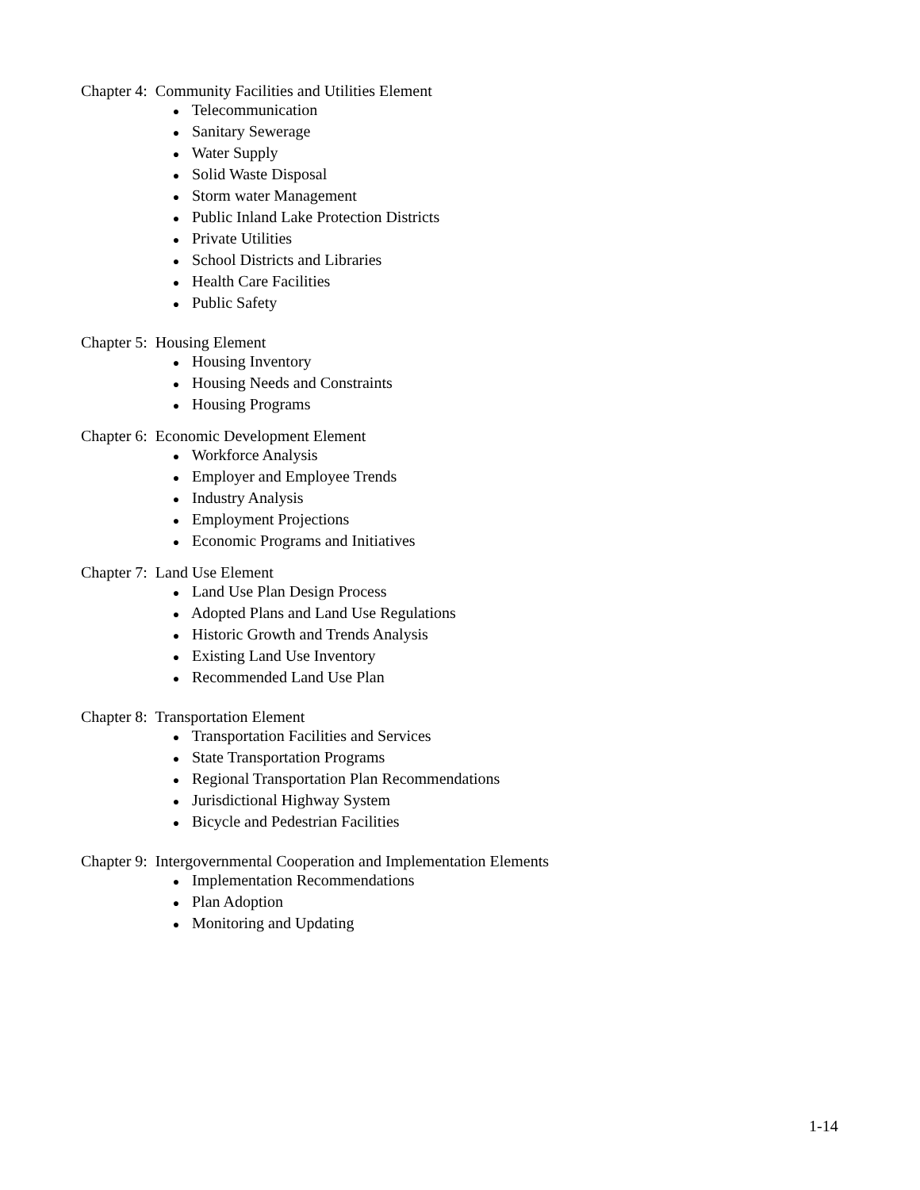Chapter 4: Community Facilities and Utilities Element
● Telecommunication
● Sanitary Sewerage
● Water Supply
● Solid Waste Disposal
● Storm water Management
● Public Inland Lake Protection Districts
● Private Utilities
● School Districts and Libraries
● Health Care Facilities
● Public Safety
Chapter 5: Housing Element
● Housing Inventory
● Housing Needs and Constraints
● Housing Programs
Chapter 6: Economic Development Element
● Workforce Analysis
● Employer and Employee Trends
● Industry Analysis
● Employment Projections
● Economic Programs and Initiatives
Chapter 7: Land Use Element
● Land Use Plan Design Process
● Adopted Plans and Land Use Regulations
● Historic Growth and Trends Analysis
● Existing Land Use Inventory
● Recommended Land Use Plan
Chapter 8: Transportation Element
● Transportation Facilities and Services
● State Transportation Programs
● Regional Transportation Plan Recommendations
● Jurisdictional Highway System
● Bicycle and Pedestrian Facilities
Chapter 9: Intergovernmental Cooperation and Implementation Elements
● Implementation Recommendations
● Plan Adoption
● Monitoring and Updating
1-14